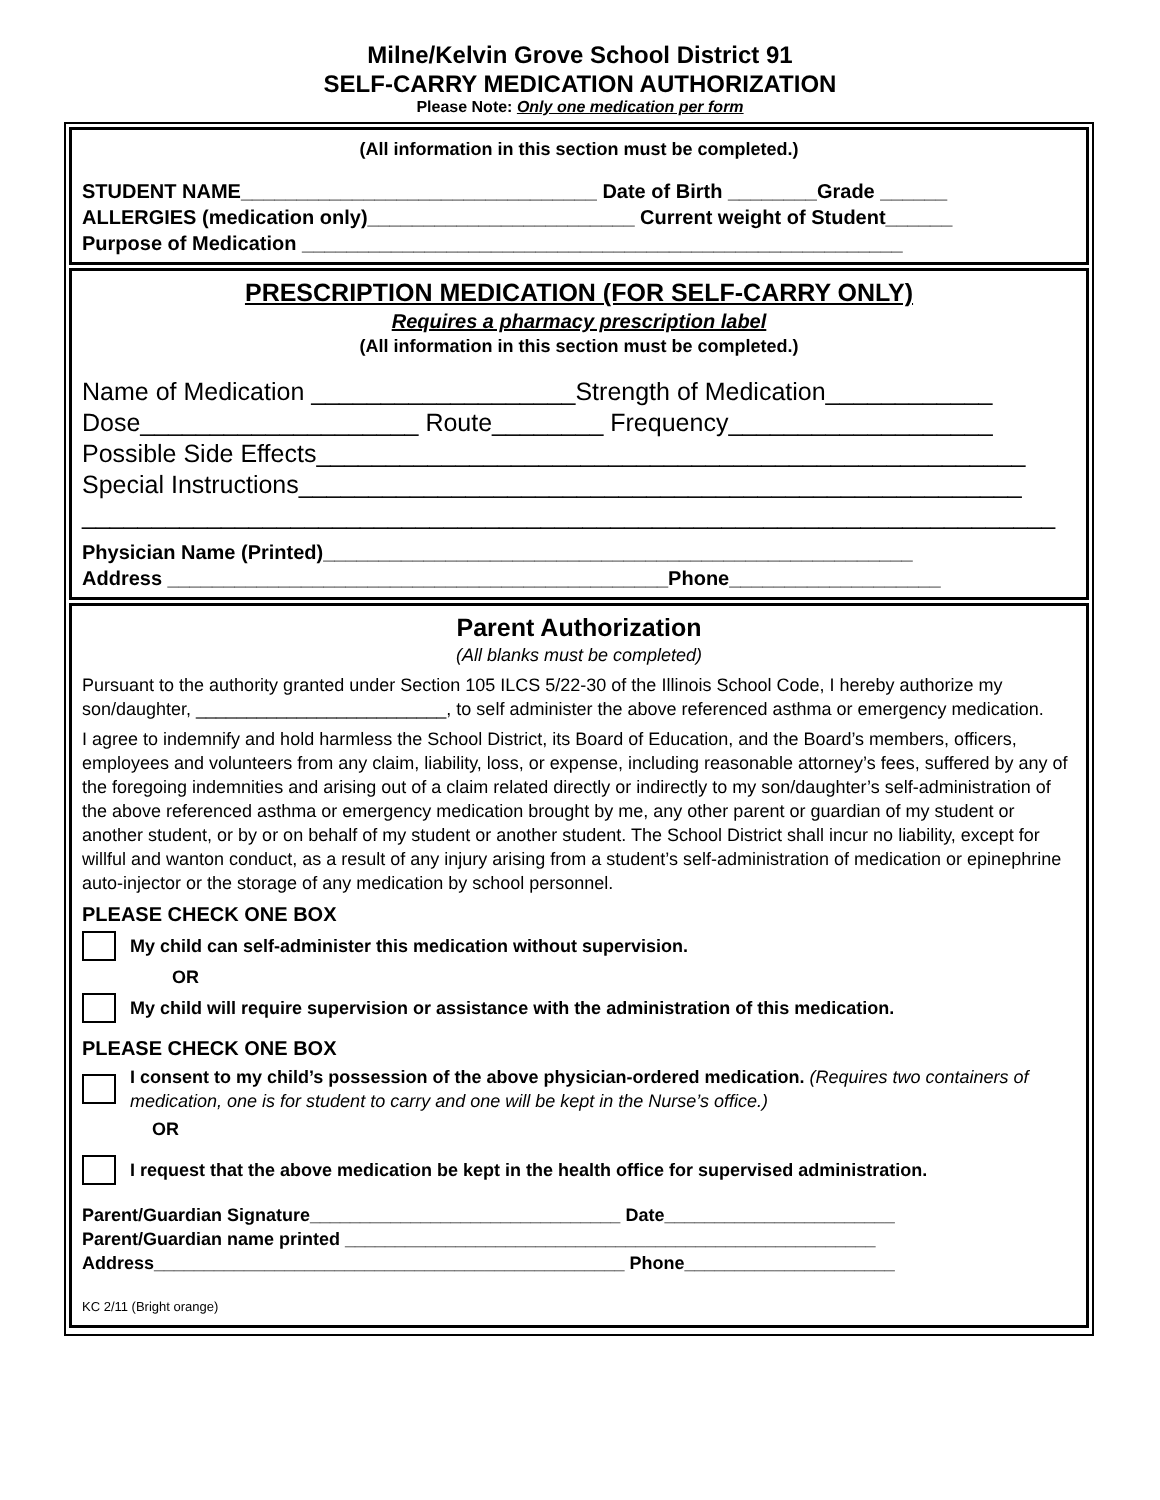Milne/Kelvin Grove School District 91
SELF-CARRY MEDICATION AUTHORIZATION
Please Note: Only one medication per form
(All information in this section must be completed.)
STUDENT NAME________________________________ Date of Birth ________Grade ______
ALLERGIES (medication only)________________________ Current weight of Student______
Purpose of Medication ______________________________________________________
PRESCRIPTION MEDICATION (FOR SELF-CARRY ONLY)
Requires a pharmacy prescription label
(All information in this section must be completed.)
Name of Medication ___________________Strength of Medication____________
Dose____________________ Route________ Frequency___________________
Possible Side Effects___________________________________________________
Special Instructions____________________________________________________
______________________________________________________________________
Physician Name (Printed)_____________________________________________________
Address _____________________________________________Phone___________________
Parent Authorization
(All blanks must be completed)
Pursuant to the authority granted under Section 105 ILCS 5/22-30 of the Illinois School Code, I hereby authorize my son/daughter, _________________________, to self administer the above referenced asthma or emergency medication.
I agree to indemnify and hold harmless the School District, its Board of Education, and the Board’s members, officers, employees and volunteers from any claim, liability, loss, or expense, including reasonable attorney’s fees, suffered by any of the foregoing indemnities and arising out of a claim related directly or indirectly to my son/daughter’s self-administration of the above referenced asthma or emergency medication brought by me, any other parent or guardian of my student or another student, or by or on behalf of my student or another student. The School District shall incur no liability, except for willful and wanton conduct, as a result of any injury arising from a student’s self-administration of medication or epinephrine auto-injector or the storage of any medication by school personnel.
PLEASE CHECK ONE BOX
My child can self-administer this medication without supervision.
OR
My child will require supervision or assistance with the administration of this medication.
PLEASE CHECK ONE BOX
I consent to my child’s possession of the above physician-ordered medication. (Requires two containers of medication, one is for student to carry and one will be kept in the Nurse’s office.)
OR
I request that the above medication be kept in the health office for supervised administration.
Parent/Guardian Signature_______________________________ Date_______________________
Parent/Guardian name printed _____________________________________________________
Address_______________________________________________ Phone_____________________
KC 2/11 (Bright orange)